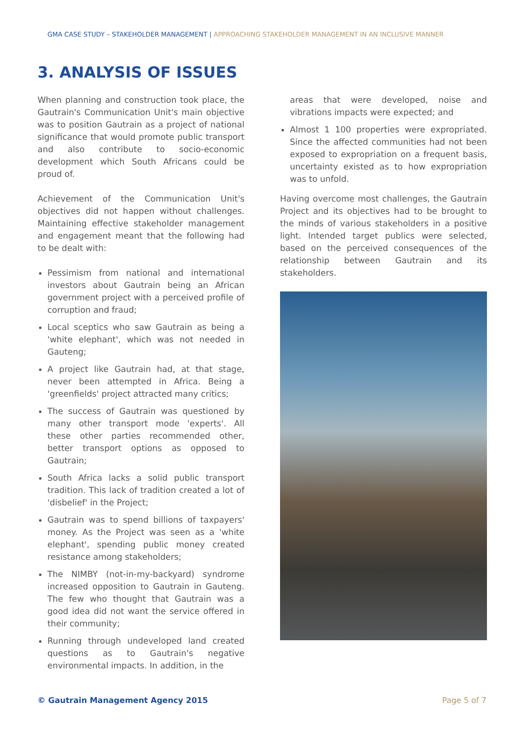GMA CASE STUDY – STAKEHOLDER MANAGEMENT | APPROACHING STAKEHOLDER MANAGEMENT IN AN INCLUSIVE MANNER
3. ANALYSIS OF ISSUES
When planning and construction took place, the Gautrain's Communication Unit's main objective was to position Gautrain as a project of national significance that would promote public transport and also contribute to socio-economic development which South Africans could be proud of.
Achievement of the Communication Unit's objectives did not happen without challenges. Maintaining effective stakeholder management and engagement meant that the following had to be dealt with:
Pessimism from national and international investors about Gautrain being an African government project with a perceived profile of corruption and fraud;
Local sceptics who saw Gautrain as being a 'white elephant', which was not needed in Gauteng;
A project like Gautrain had, at that stage, never been attempted in Africa. Being a 'greenfields' project attracted many critics;
The success of Gautrain was questioned by many other transport mode 'experts'. All these other parties recommended other, better transport options as opposed to Gautrain;
South Africa lacks a solid public transport tradition. This lack of tradition created a lot of 'disbelief' in the Project;
Gautrain was to spend billions of taxpayers' money. As the Project was seen as a 'white elephant', spending public money created resistance among stakeholders;
The NIMBY (not-in-my-backyard) syndrome increased opposition to Gautrain in Gauteng. The few who thought that Gautrain was a good idea did not want the service offered in their community;
Running through undeveloped land created questions as to Gautrain's negative environmental impacts. In addition, in the
areas that were developed, noise and vibrations impacts were expected; and
Almost 1 100 properties were expropriated. Since the affected communities had not been exposed to expropriation on a frequent basis, uncertainty existed as to how expropriation was to unfold.
Having overcome most challenges, the Gautrain Project and its objectives had to be brought to the minds of various stakeholders in a positive light. Intended target publics were selected, based on the perceived consequences of the relationship between Gautrain and its stakeholders.
© Gautrain Management Agency 2015 Page 5 of 7